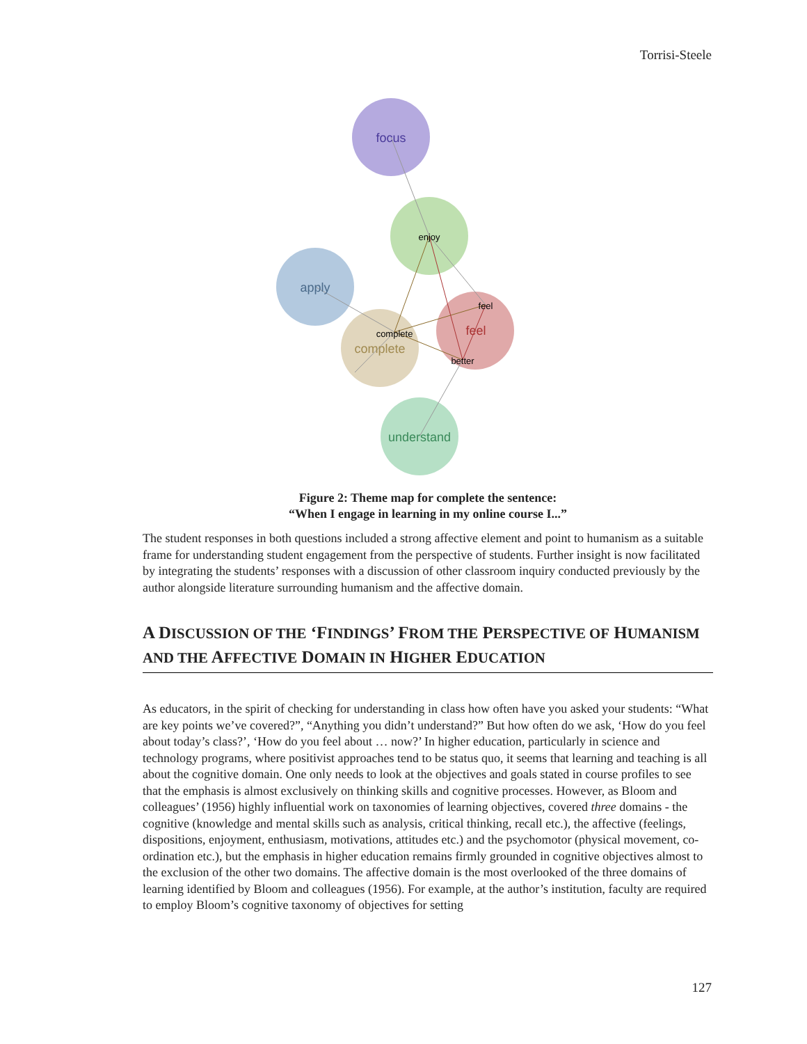Torrisi-Steele
focus
apply
feel
complete
understand
enjoy
feel
complete
better
Figure 2: Theme map for complete the sentence:
“When I engage in learning in my online course I...”
The student responses in both questions included a strong affective element and point to humanism as a suitable frame for understanding student engagement from the perspective of students. Further insight is now facilitated by integrating the students’ responses with a discussion of other classroom inquiry conducted previously by the author alongside literature surrounding humanism and the affective domain.
A DISCUSSION OF THE ‘FINDINGS’ FROM THE PERSPECTIVE OF HUMANISM AND THE AFFECTIVE DOMAIN IN HIGHER EDUCATION
As educators, in the spirit of checking for understanding in class how often have you asked your students: “What are key points we’ve covered?”, “Anything you didn’t understand?” But how often do we ask, ‘How do you feel about today’s class?’, ‘How do you feel about … now?’ In higher education, particularly in science and technology programs, where positivist approaches tend to be status quo, it seems that learning and teaching is all about the cognitive domain. One only needs to look at the objectives and goals stated in course profiles to see that the emphasis is almost exclusively on thinking skills and cognitive processes. However, as Bloom and colleagues’ (1956) highly influential work on taxonomies of learning objectives, covered three domains - the cognitive (knowledge and mental skills such as analysis, critical thinking, recall etc.), the affective (feelings, dispositions, enjoyment, enthusiasm, motivations, attitudes etc.) and the psychomotor (physical movement, co-ordination etc.), but the emphasis in higher education remains firmly grounded in cognitive objectives almost to the exclusion of the other two domains. The affective domain is the most overlooked of the three domains of learning identified by Bloom and colleagues (1956). For example, at the author’s institution, faculty are required to employ Bloom’s cognitive taxonomy of objectives for setting
127